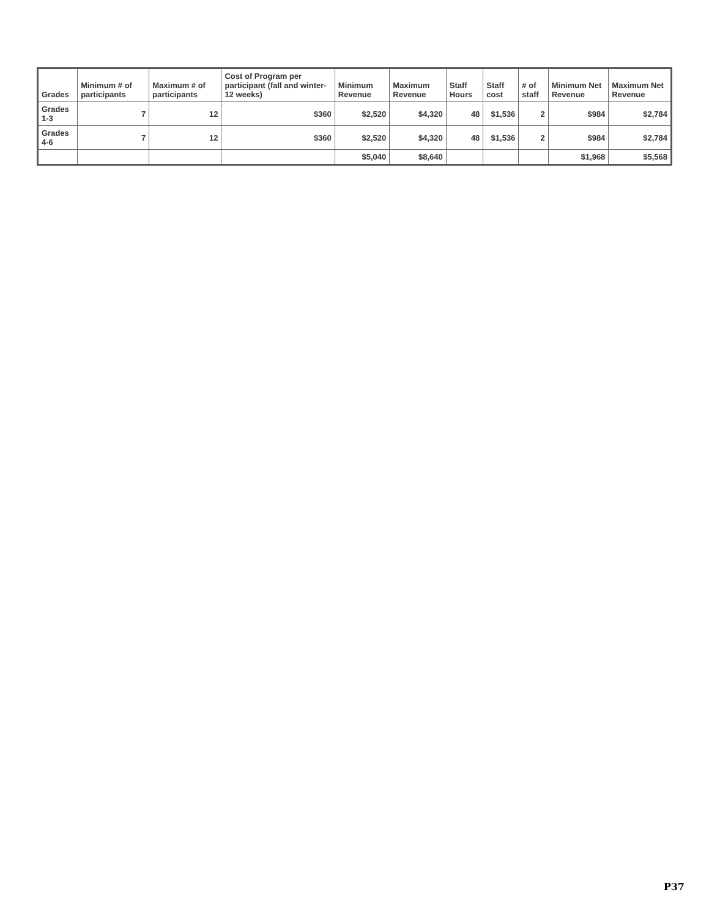| Grades | Minimum # of participants | Maximum # of participants | Cost of Program per participant (fall and winter-12 weeks) | Minimum Revenue | Maximum Revenue | Staff Hours | Staff cost | # of staff | Minimum Net Revenue | Maximum Net Revenue |
| --- | --- | --- | --- | --- | --- | --- | --- | --- | --- | --- |
| Grades 1-3 | 7 | 12 | $360 | $2,520 | $4,320 | 48 | $1,536 | 2 | $984 | $2,784 |
| Grades 4-6 | 7 | 12 | $360 | $2,520 | $4,320 | 48 | $1,536 | 2 | $984 | $2,784 |
| | | | | $5,040 | $8,640 | | | | $1,968 | $5,568 |
P37